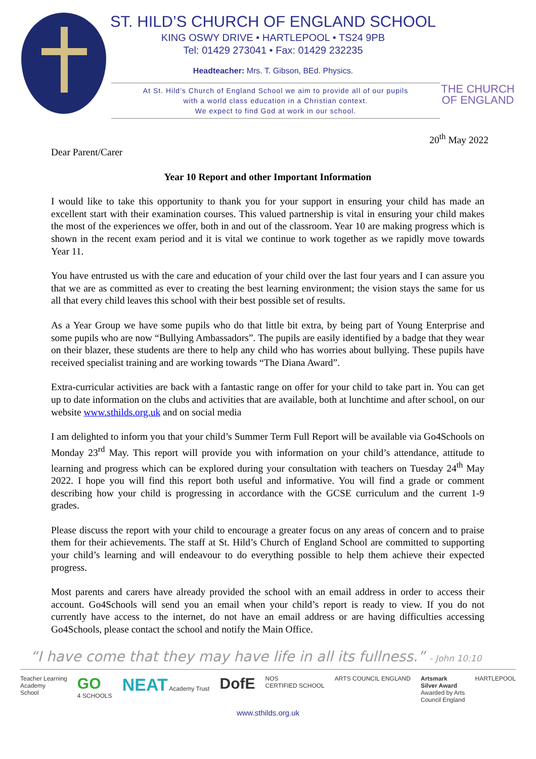ST. HILD’S CHURCH OF ENGLAND SCHOOL
KING OSWY DRIVE • HARTLEPOOL • TS24 9PB
Tel: 01429 273041 • Fax: 01429 232235
Headteacher: Mrs. T. Gibson, BEd. Physics.
At St. Hild’s Church of England School we aim to provide all of our pupils
with a world class education in a Christian context.
We expect to find God at work in our school.
THE CHURCH
OF ENGLAND
20<sup>th</sup> May 2022
Dear Parent/Carer
Year 10 Report and other Important Information
I would like to take this opportunity to thank you for your support in ensuring your child has made an excellent start with their examination courses. This valued partnership is vital in ensuring your child makes the most of the experiences we offer, both in and out of the classroom. Year 10 are making progress which is shown in the recent exam period and it is vital we continue to work together as we rapidly move towards Year 11.
You have entrusted us with the care and education of your child over the last four years and I can assure you that we are as committed as ever to creating the best learning environment; the vision stays the same for us all that every child leaves this school with their best possible set of results.
As a Year Group we have some pupils who do that little bit extra, by being part of Young Enterprise and some pupils who are now “Bullying Ambassadors”. The pupils are easily identified by a badge that they wear on their blazer, these students are there to help any child who has worries about bullying. These pupils have received specialist training and are working towards “The Diana Award”.
Extra-curricular activities are back with a fantastic range on offer for your child to take part in. You can get up to date information on the clubs and activities that are available, both at lunchtime and after school, on our website www.sthilds.org.uk and on social media
I am delighted to inform you that your child’s Summer Term Full Report will be available via Go4Schools on Monday 23<sup>rd</sup> May. This report will provide you with information on your child’s attendance, attitude to learning and progress which can be explored during your consultation with teachers on Tuesday 24<sup>th</sup> May 2022. I hope you will find this report both useful and informative. You will find a grade or comment describing how your child is progressing in accordance with the GCSE curriculum and the current 1-9 grades.
Please discuss the report with your child to encourage a greater focus on any areas of concern and to praise them for their achievements. The staff at St. Hild’s Church of England School are committed to supporting your child’s learning and will endeavour to do everything possible to help them achieve their expected progress.
Most parents and carers have already provided the school with an email address in order to access their account. Go4Schools will send you an email when your child’s report is ready to view. If you do not currently have access to the internet, do not have an email address or are having difficulties accessing Go4Schools, please contact the school and notify the Main Office.
“I have come that they may have life in all its fullness.” - John 10:10
Teacher Learning
Academy
School GO
4 SCHOOLS NEAT Academy Trust DofE NOS
CERTIFIED SCHOOL ARTS COUNCIL ENGLAND Artsmark
Silver Award
Awarded by Arts
Council England HARTLEPOOL
www.sthilds.org.uk